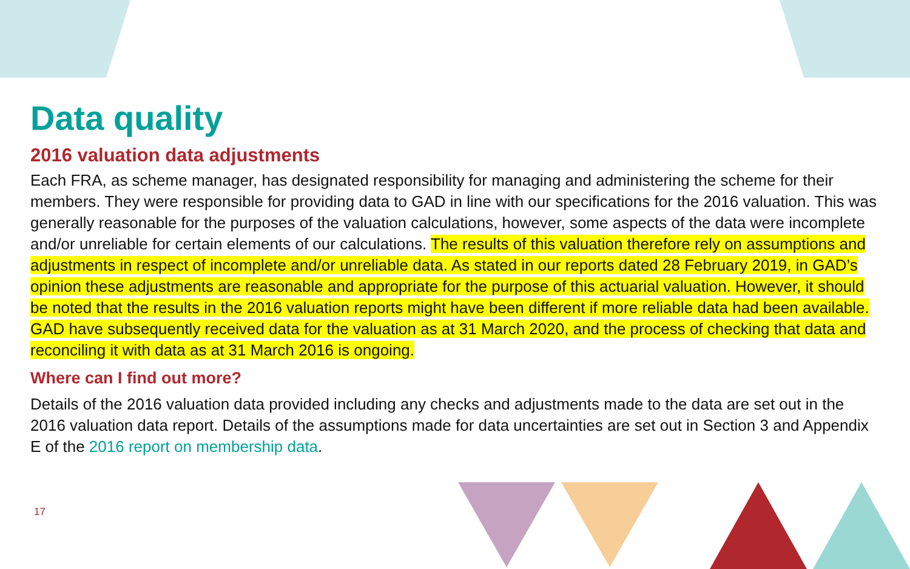Data quality
2016 valuation data adjustments
Each FRA, as scheme manager, has designated responsibility for managing and administering the scheme for their members. They were responsible for providing data to GAD in line with our specifications for the 2016 valuation. This was generally reasonable for the purposes of the valuation calculations, however, some aspects of the data were incomplete and/or unreliable for certain elements of our calculations. The results of this valuation therefore rely on assumptions and adjustments in respect of incomplete and/or unreliable data. As stated in our reports dated 28 February 2019, in GAD’s opinion these adjustments are reasonable and appropriate for the purpose of this actuarial valuation. However, it should be noted that the results in the 2016 valuation reports might have been different if more reliable data had been available. GAD have subsequently received data for the valuation as at 31 March 2020, and the process of checking that data and reconciling it with data as at 31 March 2016 is ongoing.
Where can I find out more?
Details of the 2016 valuation data provided including any checks and adjustments made to the data are set out in the 2016 valuation data report. Details of the assumptions made for data uncertainties are set out in Section 3 and Appendix E of the 2016 report on membership data.
17